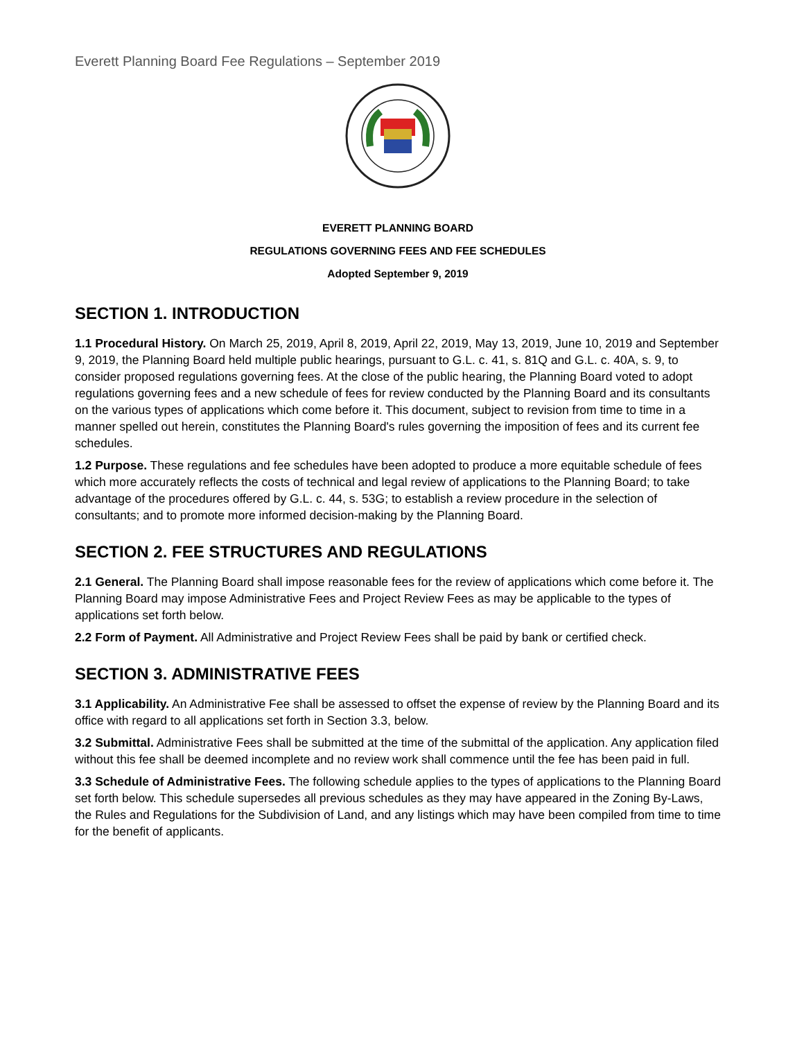Everett Planning Board Fee Regulations – September 2019
EVERETT PLANNING BOARD
REGULATIONS GOVERNING FEES AND FEE SCHEDULES
Adopted September 9, 2019
SECTION 1. INTRODUCTION
1.1 Procedural History. On March 25, 2019, April 8, 2019, April 22, 2019, May 13, 2019, June 10, 2019 and September 9, 2019, the Planning Board held multiple public hearings, pursuant to G.L. c. 41, s. 81Q and G.L. c. 40A, s. 9, to consider proposed regulations governing fees. At the close of the public hearing, the Planning Board voted to adopt regulations governing fees and a new schedule of fees for review conducted by the Planning Board and its consultants on the various types of applications which come before it. This document, subject to revision from time to time in a manner spelled out herein, constitutes the Planning Board's rules governing the imposition of fees and its current fee schedules.
1.2 Purpose. These regulations and fee schedules have been adopted to produce a more equitable schedule of fees which more accurately reflects the costs of technical and legal review of applications to the Planning Board; to take advantage of the procedures offered by G.L. c. 44, s. 53G; to establish a review procedure in the selection of consultants; and to promote more informed decision-making by the Planning Board.
SECTION 2. FEE STRUCTURES AND REGULATIONS
2.1 General. The Planning Board shall impose reasonable fees for the review of applications which come before it. The Planning Board may impose Administrative Fees and Project Review Fees as may be applicable to the types of applications set forth below.
2.2 Form of Payment. All Administrative and Project Review Fees shall be paid by bank or certified check.
SECTION 3. ADMINISTRATIVE FEES
3.1 Applicability. An Administrative Fee shall be assessed to offset the expense of review by the Planning Board and its office with regard to all applications set forth in Section 3.3, below.
3.2 Submittal. Administrative Fees shall be submitted at the time of the submittal of the application. Any application filed without this fee shall be deemed incomplete and no review work shall commence until the fee has been paid in full.
3.3 Schedule of Administrative Fees. The following schedule applies to the types of applications to the Planning Board set forth below. This schedule supersedes all previous schedules as they may have appeared in the Zoning By-Laws, the Rules and Regulations for the Subdivision of Land, and any listings which may have been compiled from time to time for the benefit of applicants.